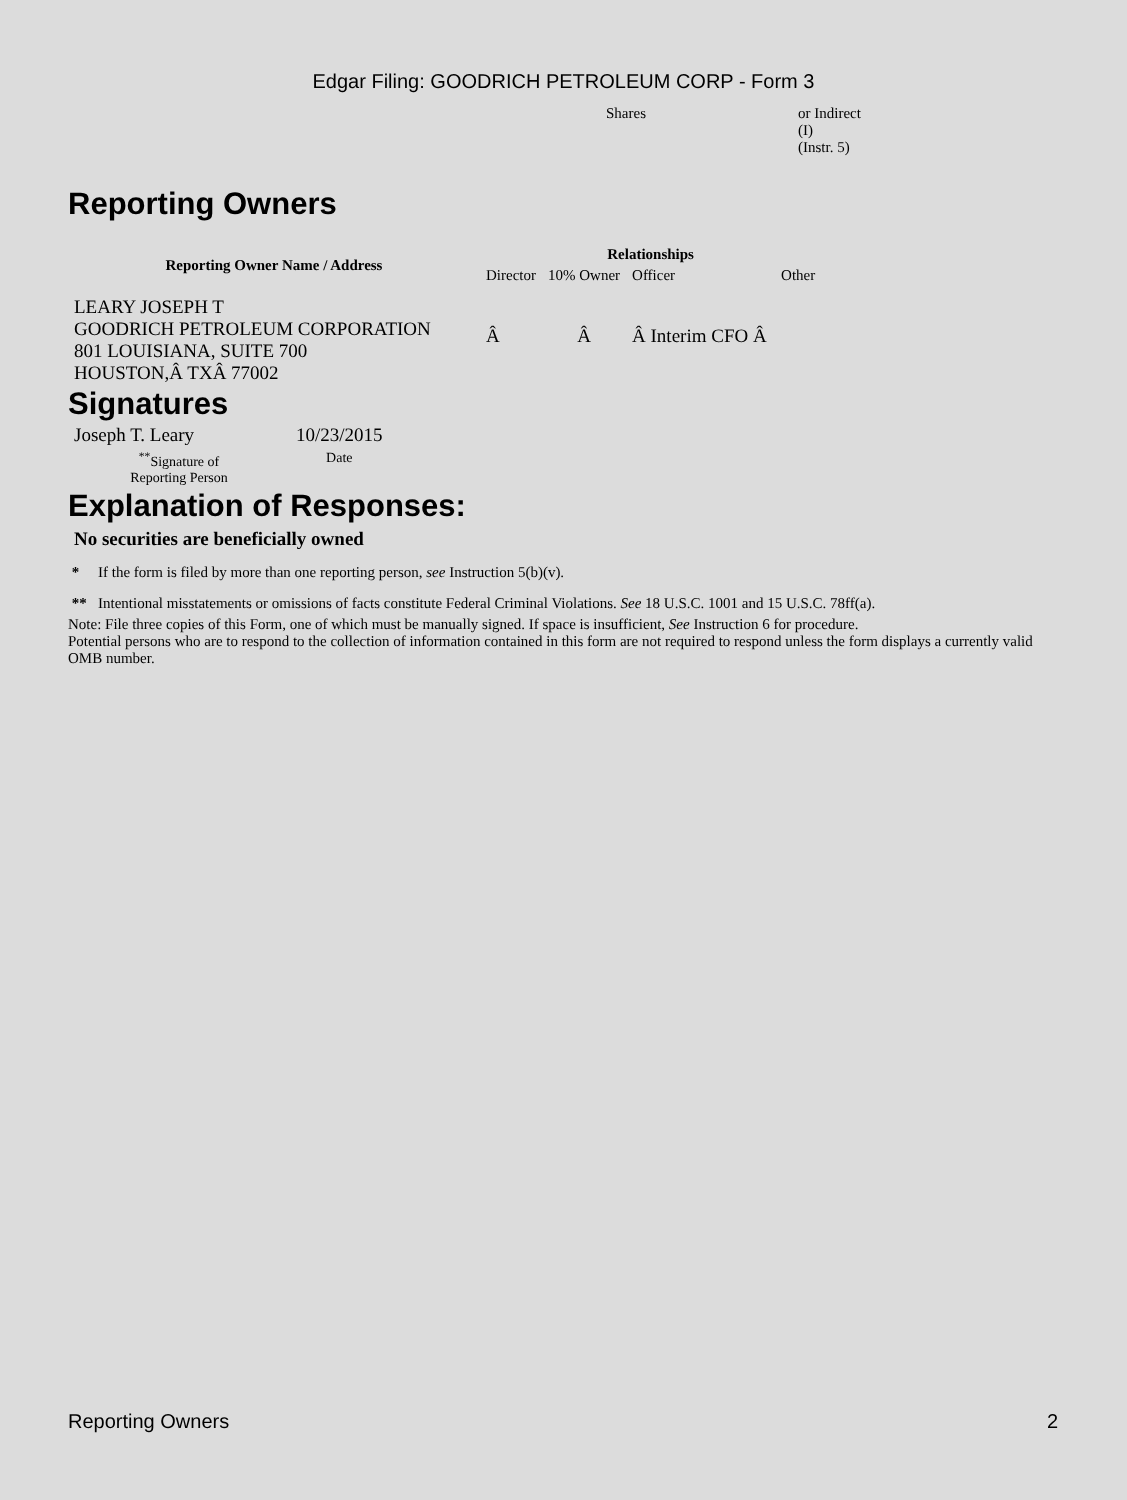Edgar Filing: GOODRICH PETROLEUM CORP - Form 3
| | Shares | or Indirect (I) (Instr. 5) |
Reporting Owners
| Reporting Owner Name / Address | Relationships | | | |
| --- | --- | --- | --- | --- |
| | Director | 10% Owner | Officer | Other |
| LEARY JOSEPH T GOODRICH PETROLEUM CORPORATION 801 LOUISIANA, SUITE 700 HOUSTON,Â TXÂ 77002 | Â | Â | Â Interim CFO Â | |
Signatures
| Joseph T. Leary | 10/23/2015 |
| <sup>**</sup> Signature of Reporting Person | Date |
Explanation of Responses:
No securities are beneficially owned
* If the form is filed by more than one reporting person, see Instruction 5(b)(v).
** Intentional misstatements or omissions of facts constitute Federal Criminal Violations. See 18 U.S.C. 1001 and 15 U.S.C. 78ff(a).
Note: File three copies of this Form, one of which must be manually signed. If space is insufficient, See Instruction 6 for procedure.
Potential persons who are to respond to the collection of information contained in this form are not required to respond unless the form displays a currently valid OMB number.
Reporting Owners 2